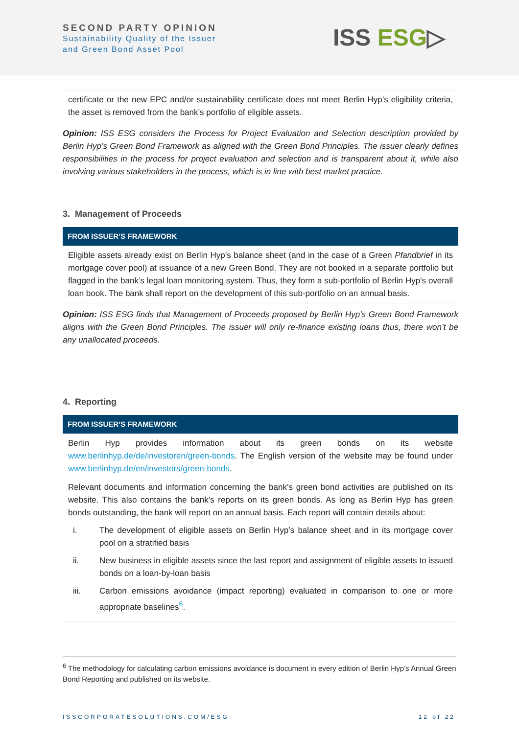SECOND PARTY OPINION
Sustainability Quality of the Issuer
and Green Bond Asset Pool
ISS ESG▷
certificate or the new EPC and/or sustainability certificate does not meet Berlin Hyp’s eligibility criteria, the asset is removed from the bank’s portfolio of eligible assets.
Opinion: ISS ESG considers the Process for Project Evaluation and Selection description provided by Berlin Hyp’s Green Bond Framework as aligned with the Green Bond Principles. The issuer clearly defines responsibilities in the process for project evaluation and selection and is transparent about it, while also involving various stakeholders in the process, which is in line with best market practice.
3. Management of Proceeds
FROM ISSUER’S FRAMEWORK
Eligible assets already exist on Berlin Hyp’s balance sheet (and in the case of a Green Pfandbrief in its mortgage cover pool) at issuance of a new Green Bond. They are not booked in a separate portfolio but flagged in the bank’s legal loan monitoring system. Thus, they form a sub-portfolio of Berlin Hyp’s overall loan book. The bank shall report on the development of this sub-portfolio on an annual basis.
Opinion: ISS ESG finds that Management of Proceeds proposed by Berlin Hyp’s Green Bond Framework aligns with the Green Bond Principles. The issuer will only re-finance existing loans thus, there won’t be any unallocated proceeds.
4. Reporting
FROM ISSUER’S FRAMEWORK
Berlin Hyp provides information about its green bonds on its website www.berlinhyp.de/de/investoren/green-bonds. The English version of the website may be found under www.berlinhyp.de/en/investors/green-bonds.
Relevant documents and information concerning the bank’s green bond activities are published on its website. This also contains the bank’s reports on its green bonds. As long as Berlin Hyp has green bonds outstanding, the bank will report on an annual basis. Each report will contain details about:
i. The development of eligible assets on Berlin Hyp’s balance sheet and in its mortgage cover pool on a stratified basis
ii. New business in eligible assets since the last report and assignment of eligible assets to issued bonds on a loan-by-loan basis
iii. Carbon emissions avoidance (impact reporting) evaluated in comparison to one or more appropriate baselines<sup>6</sup>.
<sup>6</sup> The methodology for calculating carbon emissions avoidance is document in every edition of Berlin Hyp’s Annual Green Bond Reporting and published on its website.
ISSCORPORATESOLUTIONS.COM/ESG 12 of 22